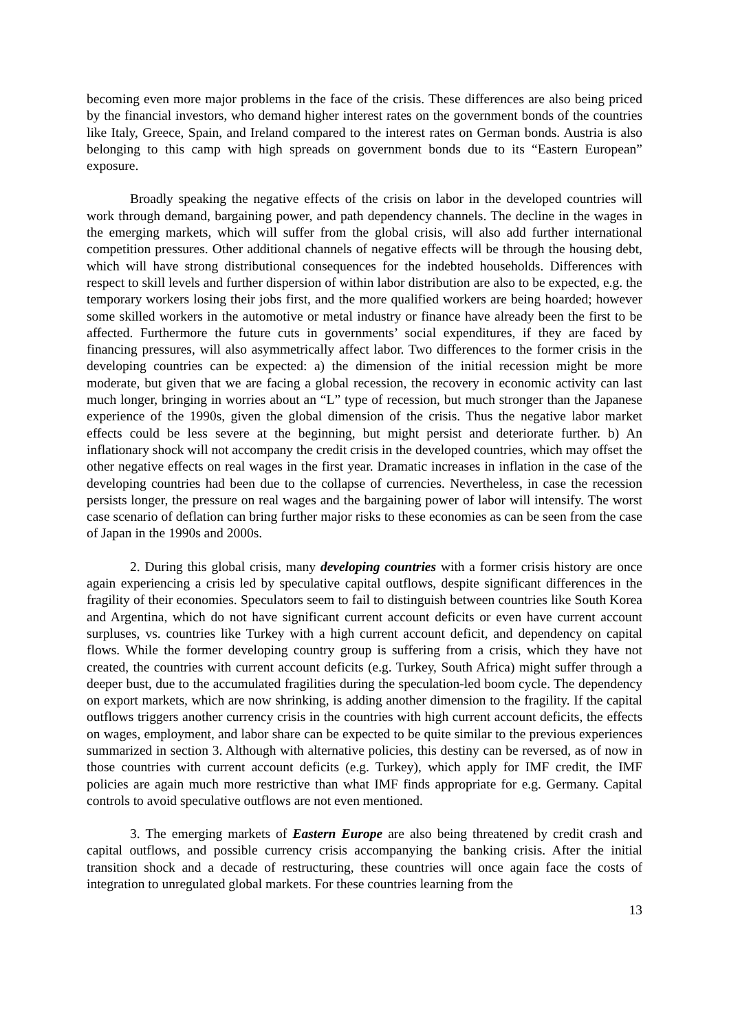becoming even more major problems in the face of the crisis. These differences are also being priced by the financial investors, who demand higher interest rates on the government bonds of the countries like Italy, Greece, Spain, and Ireland compared to the interest rates on German bonds. Austria is also belonging to this camp with high spreads on government bonds due to its “Eastern European” exposure.
Broadly speaking the negative effects of the crisis on labor in the developed countries will work through demand, bargaining power, and path dependency channels. The decline in the wages in the emerging markets, which will suffer from the global crisis, will also add further international competition pressures. Other additional channels of negative effects will be through the housing debt, which will have strong distributional consequences for the indebted households. Differences with respect to skill levels and further dispersion of within labor distribution are also to be expected, e.g. the temporary workers losing their jobs first, and the more qualified workers are being hoarded; however some skilled workers in the automotive or metal industry or finance have already been the first to be affected. Furthermore the future cuts in governments’ social expenditures, if they are faced by financing pressures, will also asymmetrically affect labor. Two differences to the former crisis in the developing countries can be expected: a) the dimension of the initial recession might be more moderate, but given that we are facing a global recession, the recovery in economic activity can last much longer, bringing in worries about an “L” type of recession, but much stronger than the Japanese experience of the 1990s, given the global dimension of the crisis. Thus the negative labor market effects could be less severe at the beginning, but might persist and deteriorate further. b) An inflationary shock will not accompany the credit crisis in the developed countries, which may offset the other negative effects on real wages in the first year. Dramatic increases in inflation in the case of the developing countries had been due to the collapse of currencies. Nevertheless, in case the recession persists longer, the pressure on real wages and the bargaining power of labor will intensify. The worst case scenario of deflation can bring further major risks to these economies as can be seen from the case of Japan in the 1990s and 2000s.
2. During this global crisis, many developing countries with a former crisis history are once again experiencing a crisis led by speculative capital outflows, despite significant differences in the fragility of their economies. Speculators seem to fail to distinguish between countries like South Korea and Argentina, which do not have significant current account deficits or even have current account surpluses, vs. countries like Turkey with a high current account deficit, and dependency on capital flows. While the former developing country group is suffering from a crisis, which they have not created, the countries with current account deficits (e.g. Turkey, South Africa) might suffer through a deeper bust, due to the accumulated fragilities during the speculation-led boom cycle. The dependency on export markets, which are now shrinking, is adding another dimension to the fragility. If the capital outflows triggers another currency crisis in the countries with high current account deficits, the effects on wages, employment, and labor share can be expected to be quite similar to the previous experiences summarized in section 3. Although with alternative policies, this destiny can be reversed, as of now in those countries with current account deficits (e.g. Turkey), which apply for IMF credit, the IMF policies are again much more restrictive than what IMF finds appropriate for e.g. Germany. Capital controls to avoid speculative outflows are not even mentioned.
3. The emerging markets of Eastern Europe are also being threatened by credit crash and capital outflows, and possible currency crisis accompanying the banking crisis. After the initial transition shock and a decade of restructuring, these countries will once again face the costs of integration to unregulated global markets. For these countries learning from the
13